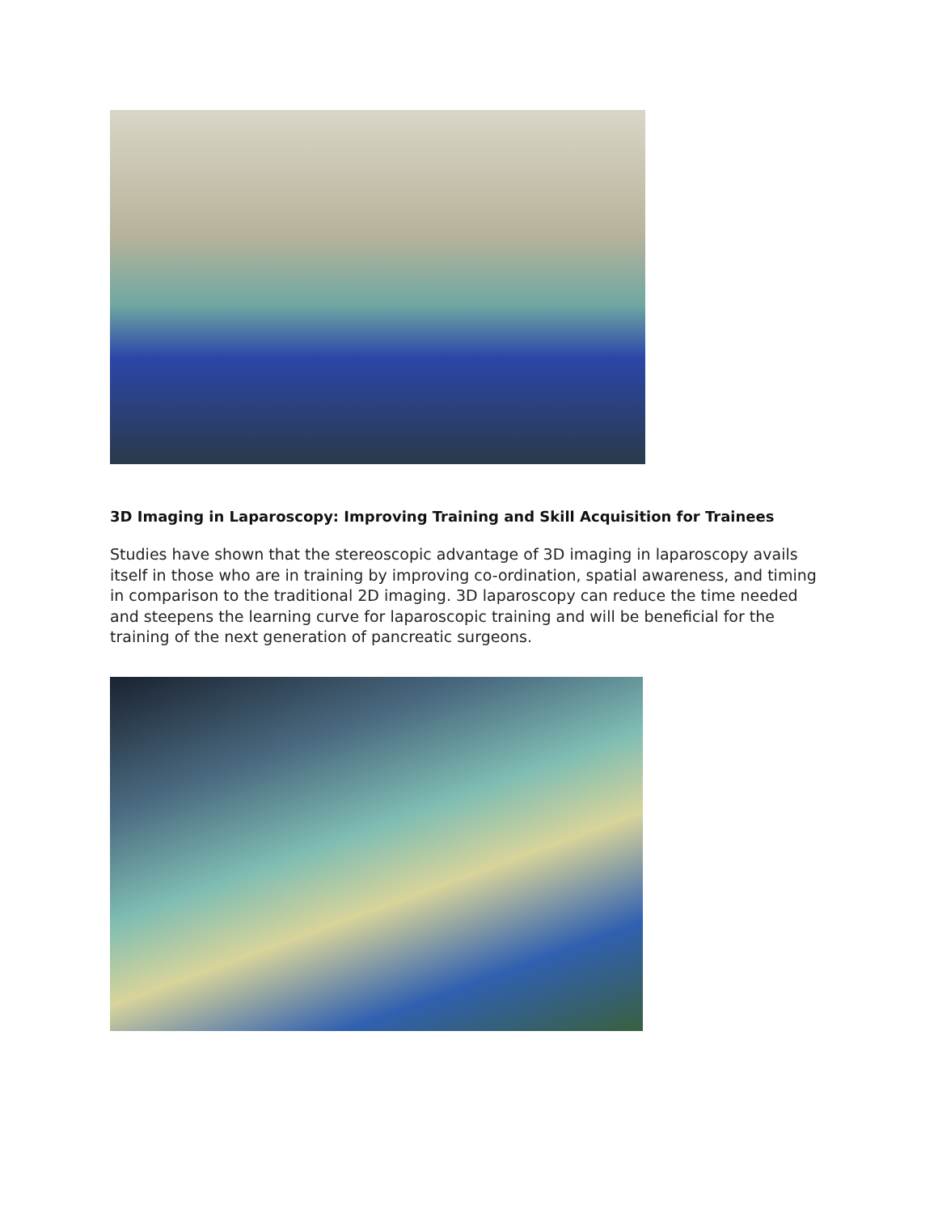3D Imaging in Laparoscopy: Improving Training and Skill Acquisition for Trainees
Studies have shown that the stereoscopic advantage of 3D imaging in laparoscopy avails itself in those who are in training by improving co-ordination, spatial awareness, and timing in comparison to the traditional 2D imaging. 3D laparoscopy can reduce the time needed and steepens the learning curve for laparoscopic training and will be beneficial for the training of the next generation of pancreatic surgeons.